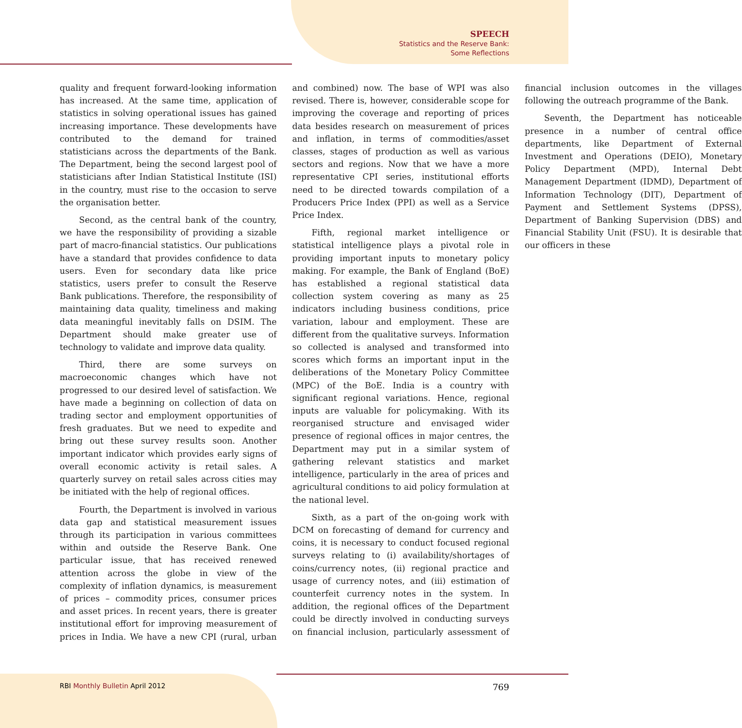SPEECH
Statistics and the Reserve Bank:
Some Reflections
quality and frequent forward-looking information has increased. At the same time, application of statistics in solving operational issues has gained increasing importance. These developments have contributed to the demand for trained statisticians across the departments of the Bank. The Department, being the second largest pool of statisticians after Indian Statistical Institute (ISI) in the country, must rise to the occasion to serve the organisation better.
Second, as the central bank of the country, we have the responsibility of providing a sizable part of macro-financial statistics. Our publications have a standard that provides confidence to data users. Even for secondary data like price statistics, users prefer to consult the Reserve Bank publications. Therefore, the responsibility of maintaining data quality, timeliness and making data meaningful inevitably falls on DSIM. The Department should make greater use of technology to validate and improve data quality.
Third, there are some surveys on macroeconomic changes which have not progressed to our desired level of satisfaction. We have made a beginning on collection of data on trading sector and employment opportunities of fresh graduates. But we need to expedite and bring out these survey results soon. Another important indicator which provides early signs of overall economic activity is retail sales. A quarterly survey on retail sales across cities may be initiated with the help of regional offices.
Fourth, the Department is involved in various data gap and statistical measurement issues through its participation in various committees within and outside the Reserve Bank. One particular issue, that has received renewed attention across the globe in view of the complexity of inflation dynamics, is measurement of prices – commodity prices, consumer prices and asset prices. In recent years, there is greater institutional effort for improving measurement of prices in India. We have a new CPI (rural, urban and combined) now. The base of WPI was also revised. There is, however, considerable scope for improving the coverage and reporting of prices data besides research on measurement of prices and inflation, in terms of commodities/asset classes, stages of production as well as various sectors and regions. Now that we have a more representative CPI series, institutional efforts need to be directed towards compilation of a Producers Price Index (PPI) as well as a Service Price Index.
Fifth, regional market intelligence or statistical intelligence plays a pivotal role in providing important inputs to monetary policy making. For example, the Bank of England (BoE) has established a regional statistical data collection system covering as many as 25 indicators including business conditions, price variation, labour and employment. These are different from the qualitative surveys. Information so collected is analysed and transformed into scores which forms an important input in the deliberations of the Monetary Policy Committee (MPC) of the BoE. India is a country with significant regional variations. Hence, regional inputs are valuable for policymaking. With its reorganised structure and envisaged wider presence of regional offices in major centres, the Department may put in a similar system of gathering relevant statistics and market intelligence, particularly in the area of prices and agricultural conditions to aid policy formulation at the national level.
Sixth, as a part of the on-going work with DCM on forecasting of demand for currency and coins, it is necessary to conduct focused regional surveys relating to (i) availability/shortages of coins/currency notes, (ii) regional practice and usage of currency notes, and (iii) estimation of counterfeit currency notes in the system. In addition, the regional offices of the Department could be directly involved in conducting surveys on financial inclusion, particularly assessment of financial inclusion outcomes in the villages following the outreach programme of the Bank.
Seventh, the Department has noticeable presence in a number of central office departments, like Department of External Investment and Operations (DEIO), Monetary Policy Department (MPD), Internal Debt Management Department (IDMD), Department of Information Technology (DIT), Department of Payment and Settlement Systems (DPSS), Department of Banking Supervision (DBS) and Financial Stability Unit (FSU). It is desirable that our officers in these
RBI Monthly Bulletin April 2012 769